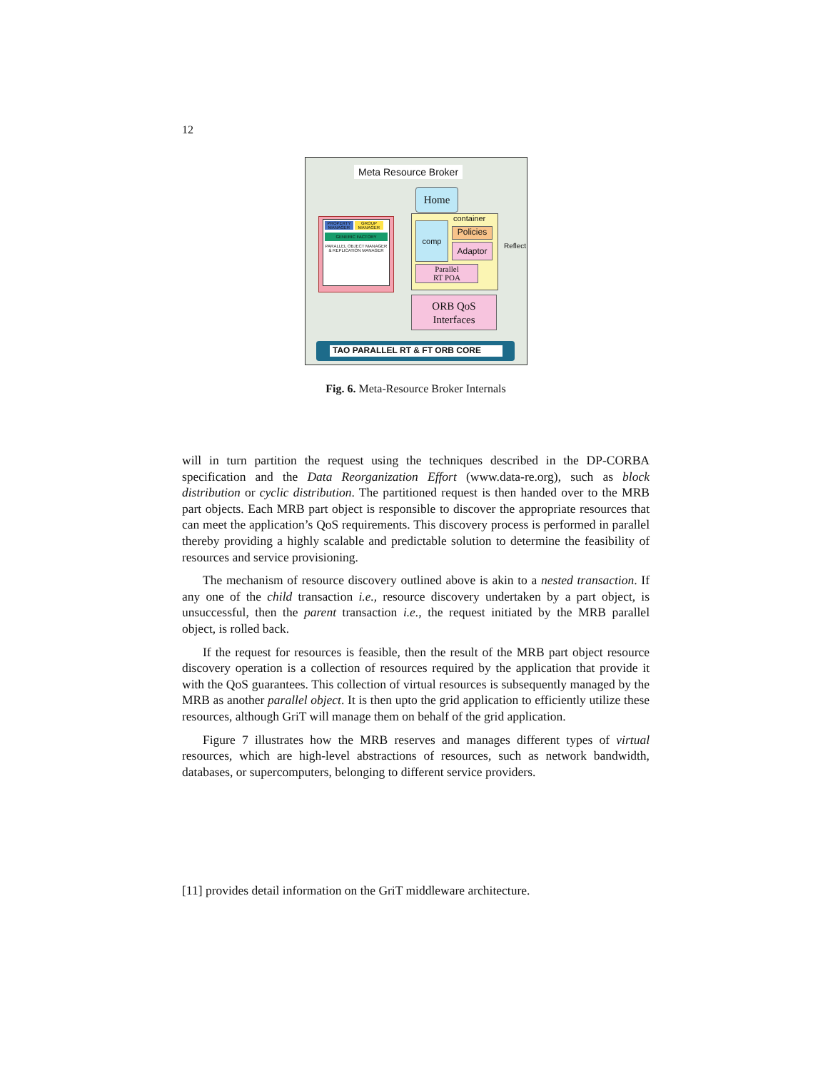12
Meta Resource Broker
Home
PROPERTY MANAGER
GROUP MANAGER
GENERIC FACTORY
PARALLEL OBJECT MANAGER & REPLICATION MANAGER
container
comp
Policies
Adaptor Reflect
Parallel
RT POA
ORB QoS
Interfaces
TAO PARALLEL RT & FT ORB CORE
Fig. 6. Meta-Resource Broker Internals
will in turn partition the request using the techniques described in the DP-CORBA specification and the Data Reorganization Effort (www.data-re.org), such as block distribution or cyclic distribution. The partitioned request is then handed over to the MRB part objects. Each MRB part object is responsible to discover the appropriate resources that can meet the application’s QoS requirements. This discovery process is performed in parallel thereby providing a highly scalable and predictable solution to determine the feasibility of resources and service provisioning.
The mechanism of resource discovery outlined above is akin to a nested transaction. If any one of the child transaction i.e., resource discovery undertaken by a part object, is unsuccessful, then the parent transaction i.e., the request initiated by the MRB parallel object, is rolled back.
If the request for resources is feasible, then the result of the MRB part object resource discovery operation is a collection of resources required by the application that provide it with the QoS guarantees. This collection of virtual resources is subsequently managed by the MRB as another parallel object. It is then upto the grid application to efficiently utilize these resources, although GriT will manage them on behalf of the grid application.
Figure 7 illustrates how the MRB reserves and manages different types of virtual resources, which are high-level abstractions of resources, such as network bandwidth, databases, or supercomputers, belonging to different service providers.
[11] provides detail information on the GriT middleware architecture.